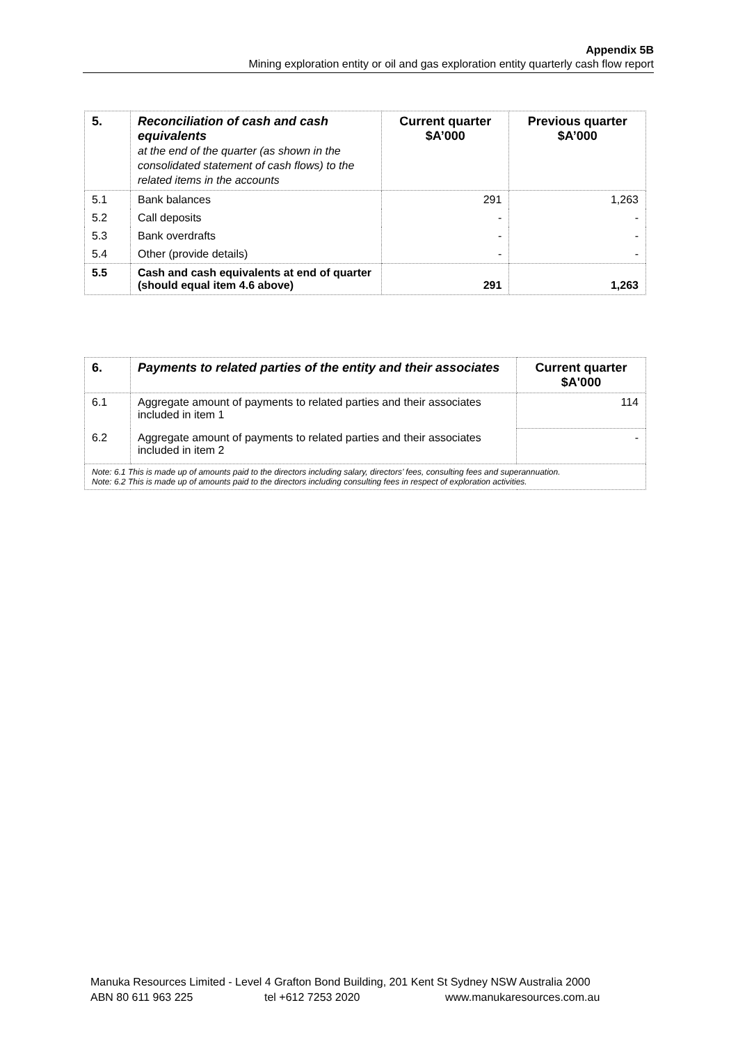Appendix 5B
Mining exploration entity or oil and gas exploration entity quarterly cash flow report
| 5. | Reconciliation of cash and cash equivalents at the end of the quarter (as shown in the consolidated statement of cash flows) to the related items in the accounts | Current quarter $A’000 | Previous quarter $A’000 |
| --- | --- | --- | --- |
| 5.1 | Bank balances | 291 | 1,263 |
| 5.2 | Call deposits | - | - |
| 5.3 | Bank overdrafts | - | - |
| 5.4 | Other (provide details) | - | - |
| 5.5 | Cash and cash equivalents at end of quarter (should equal item 4.6 above) | 291 | 1,263 |
| 6. | Payments to related parties of the entity and their associates | Current quarter $A'000 |
| --- | --- | --- |
| 6.1 | Aggregate amount of payments to related parties and their associates included in item 1 | 114 |
| 6.2 | Aggregate amount of payments to related parties and their associates included in item 2 | - |
| Note: 6.1 This is made up of amounts paid to the directors including salary, directors’ fees, consulting fees and superannuation. Note: 6.2 This is made up of amounts paid to the directors including consulting fees in respect of exploration activities. | | |
Manuka Resources Limited - Level 4 Grafton Bond Building, 201 Kent St Sydney NSW Australia 2000
ABN 80 611 963 225 tel +612 7253 2020 www.manukaresources.com.au